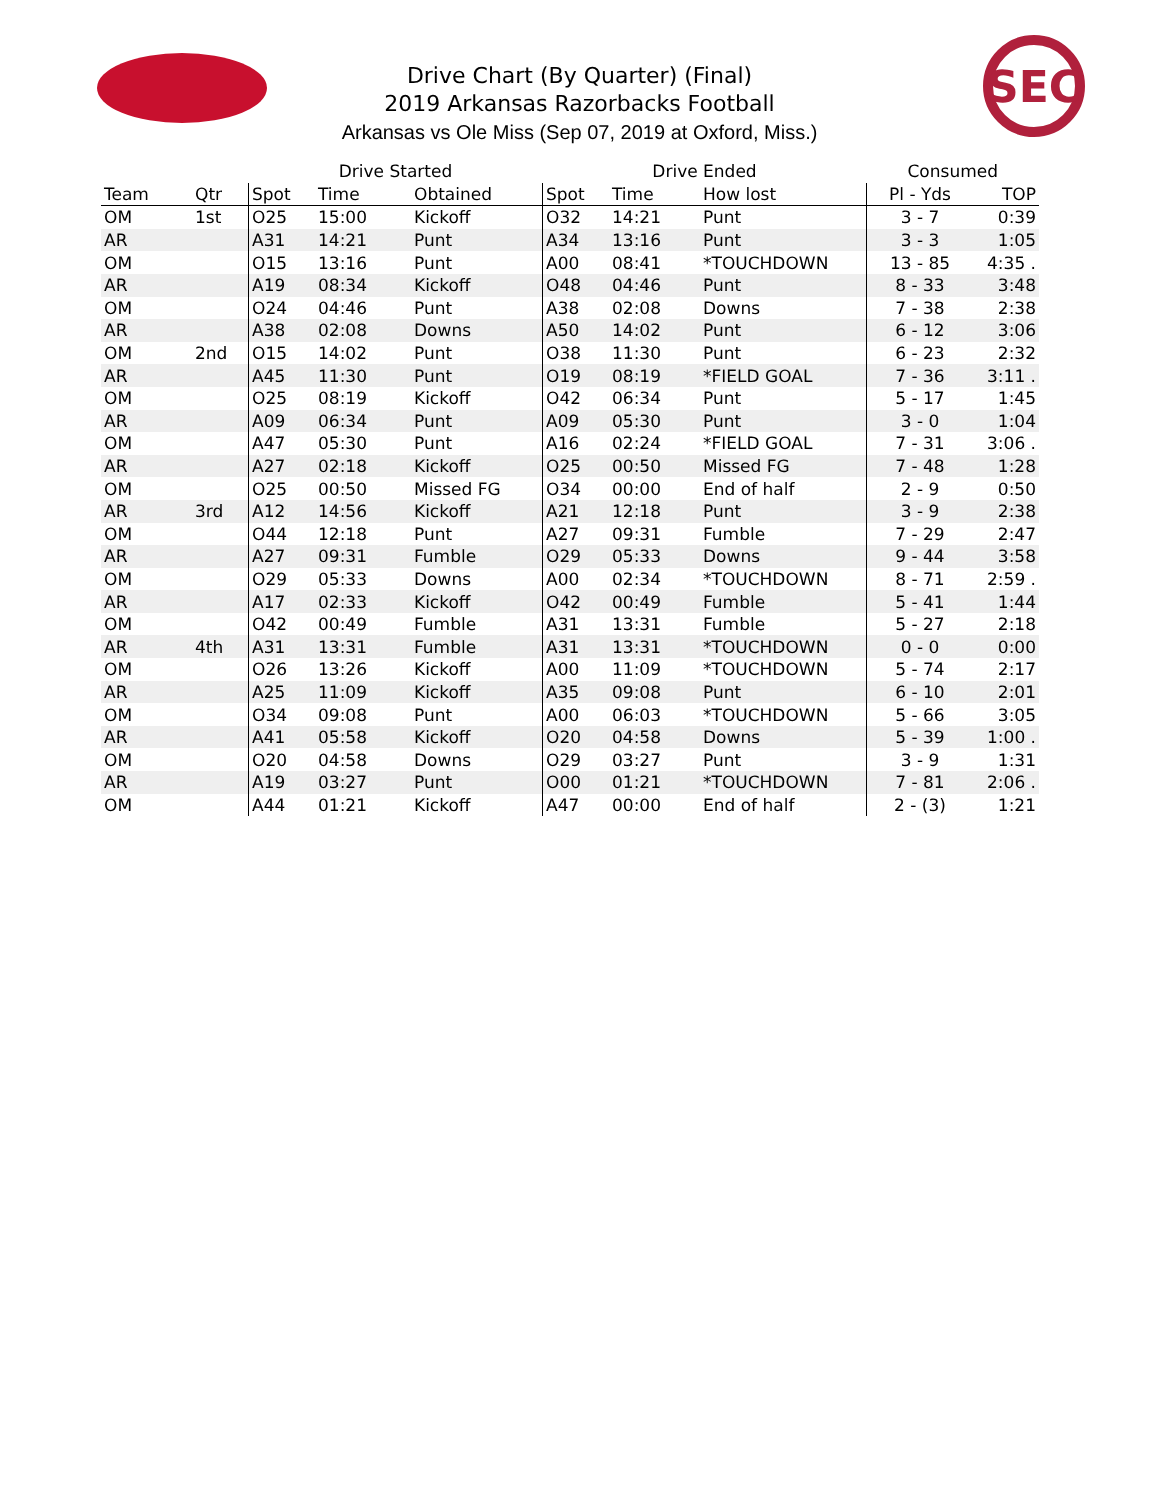SEC
Drive Chart (By Quarter) (Final)
2019 Arkansas Razorbacks Football
Arkansas vs Ole Miss (Sep 07, 2019 at Oxford, Miss.)
| | | Drive Started | | | Drive Ended | | | Consumed | |
| --- | --- | --- | --- | --- | --- | --- | --- | --- | --- |
| Team | Qtr | Spot | Time | Obtained | Spot | Time | How lost | Pl - Yds | TOP |
| OM | 1st | O25 | 15:00 | Kickoff | O32 | 14:21 | Punt | 3 - 7 | 0:39 |
| AR | | A31 | 14:21 | Punt | A34 | 13:16 | Punt | 3 - 3 | 1:05 |
| OM | | O15 | 13:16 | Punt | A00 | 08:41 | *TOUCHDOWN | 13 - 85 | 4:35 . |
| AR | | A19 | 08:34 | Kickoff | O48 | 04:46 | Punt | 8 - 33 | 3:48 |
| OM | | O24 | 04:46 | Punt | A38 | 02:08 | Downs | 7 - 38 | 2:38 |
| AR | | A38 | 02:08 | Downs | A50 | 14:02 | Punt | 6 - 12 | 3:06 |
| OM | 2nd | O15 | 14:02 | Punt | O38 | 11:30 | Punt | 6 - 23 | 2:32 |
| AR | | A45 | 11:30 | Punt | O19 | 08:19 | *FIELD GOAL | 7 - 36 | 3:11 . |
| OM | | O25 | 08:19 | Kickoff | O42 | 06:34 | Punt | 5 - 17 | 1:45 |
| AR | | A09 | 06:34 | Punt | A09 | 05:30 | Punt | 3 - 0 | 1:04 |
| OM | | A47 | 05:30 | Punt | A16 | 02:24 | *FIELD GOAL | 7 - 31 | 3:06 . |
| AR | | A27 | 02:18 | Kickoff | O25 | 00:50 | Missed FG | 7 - 48 | 1:28 |
| OM | | O25 | 00:50 | Missed FG | O34 | 00:00 | End of half | 2 - 9 | 0:50 |
| AR | 3rd | A12 | 14:56 | Kickoff | A21 | 12:18 | Punt | 3 - 9 | 2:38 |
| OM | | O44 | 12:18 | Punt | A27 | 09:31 | Fumble | 7 - 29 | 2:47 |
| AR | | A27 | 09:31 | Fumble | O29 | 05:33 | Downs | 9 - 44 | 3:58 |
| OM | | O29 | 05:33 | Downs | A00 | 02:34 | *TOUCHDOWN | 8 - 71 | 2:59 . |
| AR | | A17 | 02:33 | Kickoff | O42 | 00:49 | Fumble | 5 - 41 | 1:44 |
| OM | | O42 | 00:49 | Fumble | A31 | 13:31 | Fumble | 5 - 27 | 2:18 |
| AR | 4th | A31 | 13:31 | Fumble | A31 | 13:31 | *TOUCHDOWN | 0 - 0 | 0:00 |
| OM | | O26 | 13:26 | Kickoff | A00 | 11:09 | *TOUCHDOWN | 5 - 74 | 2:17 |
| AR | | A25 | 11:09 | Kickoff | A35 | 09:08 | Punt | 6 - 10 | 2:01 |
| OM | | O34 | 09:08 | Punt | A00 | 06:03 | *TOUCHDOWN | 5 - 66 | 3:05 |
| AR | | A41 | 05:58 | Kickoff | O20 | 04:58 | Downs | 5 - 39 | 1:00 . |
| OM | | O20 | 04:58 | Downs | O29 | 03:27 | Punt | 3 - 9 | 1:31 |
| AR | | A19 | 03:27 | Punt | O00 | 01:21 | *TOUCHDOWN | 7 - 81 | 2:06 . |
| OM | | A44 | 01:21 | Kickoff | A47 | 00:00 | End of half | 2 - (3) | 1:21 |